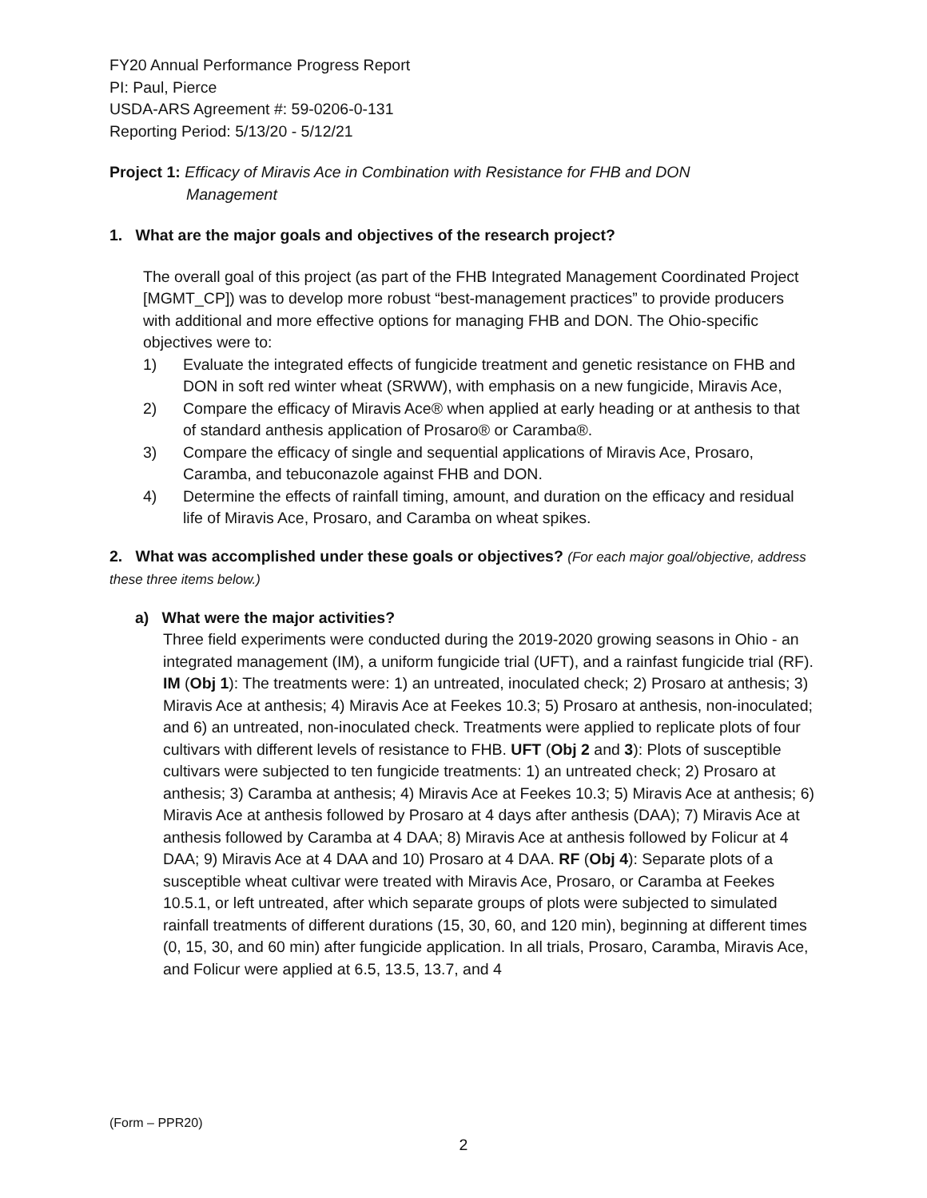FY20 Annual Performance Progress Report
PI: Paul, Pierce
USDA-ARS Agreement #: 59-0206-0-131
Reporting Period: 5/13/20 - 5/12/21
Project 1: Efficacy of Miravis Ace in Combination with Resistance for FHB and DON
Management
1. What are the major goals and objectives of the research project?
The overall goal of this project (as part of the FHB Integrated Management Coordinated Project [MGMT_CP]) was to develop more robust “best-management practices” to provide producers with additional and more effective options for managing FHB and DON. The Ohio-specific objectives were to:
1) Evaluate the integrated effects of fungicide treatment and genetic resistance on FHB and DON in soft red winter wheat (SRWW), with emphasis on a new fungicide, Miravis Ace,
2) Compare the efficacy of Miravis Ace® when applied at early heading or at anthesis to that of standard anthesis application of Prosaro® or Caramba®.
3) Compare the efficacy of single and sequential applications of Miravis Ace, Prosaro, Caramba, and tebuconazole against FHB and DON.
4) Determine the effects of rainfall timing, amount, and duration on the efficacy and residual life of Miravis Ace, Prosaro, and Caramba on wheat spikes.
2. What was accomplished under these goals or objectives? (For each major goal/objective, address these three items below.)
a) What were the major activities?
Three field experiments were conducted during the 2019-2020 growing seasons in Ohio - an integrated management (IM), a uniform fungicide trial (UFT), and a rainfast fungicide trial (RF). IM (Obj 1): The treatments were: 1) an untreated, inoculated check; 2) Prosaro at anthesis; 3) Miravis Ace at anthesis; 4) Miravis Ace at Feekes 10.3; 5) Prosaro at anthesis, non-inoculated; and 6) an untreated, non-inoculated check. Treatments were applied to replicate plots of four cultivars with different levels of resistance to FHB. UFT (Obj 2 and 3): Plots of susceptible cultivars were subjected to ten fungicide treatments: 1) an untreated check; 2) Prosaro at anthesis; 3) Caramba at anthesis; 4) Miravis Ace at Feekes 10.3; 5) Miravis Ace at anthesis; 6) Miravis Ace at anthesis followed by Prosaro at 4 days after anthesis (DAA); 7) Miravis Ace at anthesis followed by Caramba at 4 DAA; 8) Miravis Ace at anthesis followed by Folicur at 4 DAA; 9) Miravis Ace at 4 DAA and 10) Prosaro at 4 DAA. RF (Obj 4): Separate plots of a susceptible wheat cultivar were treated with Miravis Ace, Prosaro, or Caramba at Feekes 10.5.1, or left untreated, after which separate groups of plots were subjected to simulated rainfall treatments of different durations (15, 30, 60, and 120 min), beginning at different times (0, 15, 30, and 60 min) after fungicide application. In all trials, Prosaro, Caramba, Miravis Ace, and Folicur were applied at 6.5, 13.5, 13.7, and 4
(Form – PPR20)
2